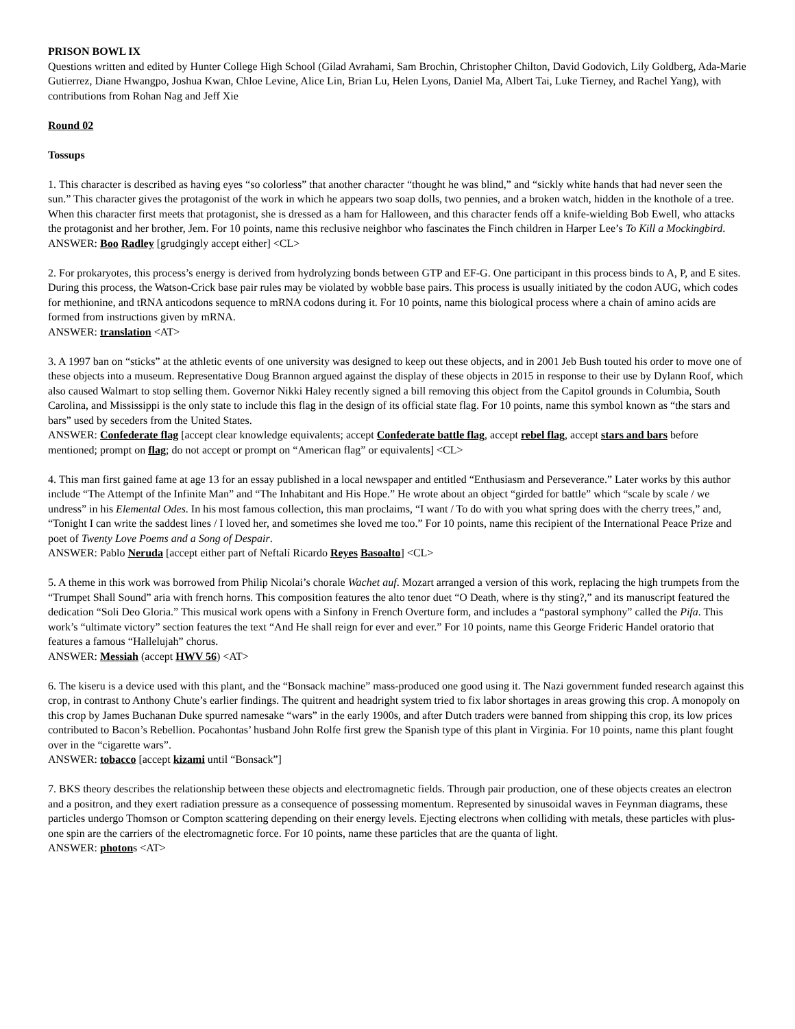PRISON BOWL IX
Questions written and edited by Hunter College High School (Gilad Avrahami, Sam Brochin, Christopher Chilton, David Godovich, Lily Goldberg, Ada-Marie Gutierrez, Diane Hwangpo, Joshua Kwan, Chloe Levine, Alice Lin, Brian Lu, Helen Lyons, Daniel Ma, Albert Tai, Luke Tierney, and Rachel Yang), with contributions from Rohan Nag and Jeff Xie
Round 02
Tossups
1. This character is described as having eyes “so colorless” that another character “thought he was blind,” and “sickly white hands that had never seen the sun.” This character gives the protagonist of the work in which he appears two soap dolls, two pennies, and a broken watch, hidden in the knothole of a tree. When this character first meets that protagonist, she is dressed as a ham for Halloween, and this character fends off a knife-wielding Bob Ewell, who attacks the protagonist and her brother, Jem. For 10 points, name this reclusive neighbor who fascinates the Finch children in Harper Lee’s To Kill a Mockingbird.
ANSWER: Boo Radley [grudgingly accept either] <CL>
2. For prokaryotes, this process’s energy is derived from hydrolyzing bonds between GTP and EF-G. One participant in this process binds to A, P, and E sites. During this process, the Watson-Crick base pair rules may be violated by wobble base pairs. This process is usually initiated by the codon AUG, which codes for methionine, and tRNA anticodons sequence to mRNA codons during it. For 10 points, name this biological process where a chain of amino acids are formed from instructions given by mRNA.
ANSWER: translation <AT>
3. A 1997 ban on “sticks” at the athletic events of one university was designed to keep out these objects, and in 2001 Jeb Bush touted his order to move one of these objects into a museum. Representative Doug Brannon argued against the display of these objects in 2015 in response to their use by Dylann Roof, which also caused Walmart to stop selling them. Governor Nikki Haley recently signed a bill removing this object from the Capitol grounds in Columbia, South Carolina, and Mississippi is the only state to include this flag in the design of its official state flag. For 10 points, name this symbol known as “the stars and bars” used by seceders from the United States.
ANSWER: Confederate flag [accept clear knowledge equivalents; accept Confederate battle flag, accept rebel flag, accept stars and bars before mentioned; prompt on flag; do not accept or prompt on “American flag” or equivalents] <CL>
4. This man first gained fame at age 13 for an essay published in a local newspaper and entitled “Enthusiasm and Perseverance.” Later works by this author include “The Attempt of the Infinite Man” and “The Inhabitant and His Hope.” He wrote about an object “girded for battle” which “scale by scale / we undress” in his Elemental Odes. In his most famous collection, this man proclaims, “I want / To do with you what spring does with the cherry trees,” and, “Tonight I can write the saddest lines / I loved her, and sometimes she loved me too.” For 10 points, name this recipient of the International Peace Prize and poet of Twenty Love Poems and a Song of Despair.
ANSWER: Pablo Neruda [accept either part of Neftalí Ricardo Reyes Basoalto] <CL>
5. A theme in this work was borrowed from Philip Nicolai’s chorale Wachet auf. Mozart arranged a version of this work, replacing the high trumpets from the “Trumpet Shall Sound” aria with french horns. This composition features the alto tenor duet “O Death, where is thy sting?,” and its manuscript featured the dedication “Soli Deo Gloria.” This musical work opens with a Sinfony in French Overture form, and includes a “pastoral symphony” called the Pifa. This work’s “ultimate victory” section features the text “And He shall reign for ever and ever.” For 10 points, name this George Frideric Handel oratorio that features a famous “Hallelujah” chorus.
ANSWER: Messiah (accept HWV 56) <AT>
6. The kiseru is a device used with this plant, and the “Bonsack machine” mass-produced one good using it. The Nazi government funded research against this crop, in contrast to Anthony Chute’s earlier findings. The quitrent and headright system tried to fix labor shortages in areas growing this crop. A monopoly on this crop by James Buchanan Duke spurred namesake “wars” in the early 1900s, and after Dutch traders were banned from shipping this crop, its low prices contributed to Bacon’s Rebellion. Pocahontas’ husband John Rolfe first grew the Spanish type of this plant in Virginia. For 10 points, name this plant fought over in the “cigarette wars”.
ANSWER: tobacco [accept kizami until “Bonsack”]
7. BKS theory describes the relationship between these objects and electromagnetic fields. Through pair production, one of these objects creates an electron and a positron, and they exert radiation pressure as a consequence of possessing momentum. Represented by sinusoidal waves in Feynman diagrams, these particles undergo Thomson or Compton scattering depending on their energy levels. Ejecting electrons when colliding with metals, these particles with plus-one spin are the carriers of the electromagnetic force. For 10 points, name these particles that are the quanta of light.
ANSWER: photons <AT>